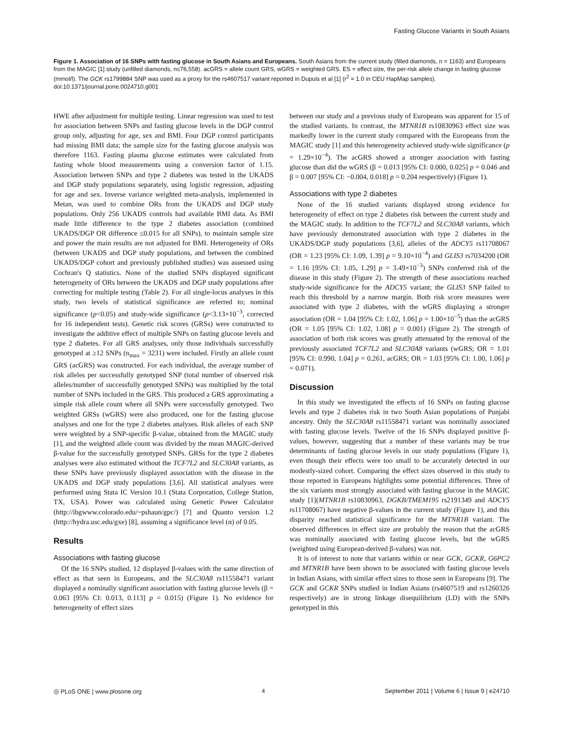Fasting Glucose Variants in South Asians
Figure 1. Association of 16 SNPs with fasting glucose in South Asians and Europeans. South Asians from the current study (filled diamonds, n = 1163) and Europeans from the MAGIC [1] study (unfilled diamonds, n≤76,558). acGRS = allele count GRS, wGRS = weighted GRS. ES = effect size, the per-risk allele change in fasting glucose (mmol/l). The GCK rs1799884 SNP was used as a proxy for the rs4607517 variant reported in Dupuis et al [1] (r<sup>2</sup> = 1.0 in CEU HapMap samples).
doi:10.1371/journal.pone.0024710.g001
HWE after adjustment for multiple testing. Linear regression was used to test for association between SNPs and fasting glucose levels in the DGP control group only, adjusting for age, sex and BMI. Four DGP control participants had missing BMI data; the sample size for the fasting glucose analysis was therefore 1163. Fasting plasma glucose estimates were calculated from fasting whole blood measurements using a conversion factor of 1.15. Association between SNPs and type 2 diabetes was tested in the UKADS and DGP study populations separately, using logistic regression, adjusting for age and sex. Inverse variance weighted meta-analysis, implemented in Metan, was used to combine ORs from the UKADS and DGP study populations. Only 256 UKADS controls had available BMI data. As BMI made little difference to the type 2 diabetes association (combined UKADS/DGP OR difference ≤0.015 for all SNPs), to maintain sample size and power the main results are not adjusted for BMI. Heterogeneity of ORs (between UKADS and DGP study populations, and between the combined UKADS/DGP cohort and previously published studies) was assessed using Cochran's Q statistics. None of the studied SNPs displayed significant heterogeneity of ORs between the UKADS and DGP study populations after correcting for multiple testing (Table 2). For all single-locus analyses in this study, two levels of statistical significance are referred to; nominal significance (p<0.05) and study-wide significance (p<3.13×10<sup>−3</sup>, corrected for 16 independent tests). Genetic risk scores (GRSs) were constructed to investigate the additive effect of multiple SNPs on fasting glucose levels and type 2 diabetes. For all GRS analyses, only those individuals successfully genotyped at ≥12 SNPs (n<sub>max</sub> = 3231) were included. Firstly an allele count GRS (acGRS) was constructed. For each individual, the average number of risk alleles per successfully genotyped SNP (total number of observed risk alleles/number of successfully genotyped SNPs) was multiplied by the total number of SNPs included in the GRS. This produced a GRS approximating a simple risk allele count where all SNPs were successfully genotyped. Two weighted GRSs (wGRS) were also produced, one for the fasting glucose analyses and one for the type 2 diabetes analyses. Risk alleles of each SNP were weighted by a SNP-specific β-value, obtained from the MAGIC study [1], and the weighted allele count was divided by the mean MAGIC-derived β-value for the successfully genotyped SNPs. GRSs for the type 2 diabetes analyses were also estimated without the TCF7L2 and SLC30A8 variants, as these SNPs have previously displayed association with the disease in the UKADS and DGP study populations [3,6]. All statistical analyses were performed using Stata IC Version 10.1 (Stata Corporation, College Station, TX, USA). Power was calculated using Genetic Power Calculator (http://ibgwww.colorado.edu/~pshaun/gpc/) [7] and Quanto version 1.2 (http://hydra.usc.edu/gxe) [8], assuming a significance level (α) of 0.05.
Results
Associations with fasting glucose
Of the 16 SNPs studied, 12 displayed β-values with the same direction of effect as that seen in Europeans, and the SLC30A8 rs11558471 variant displayed a nominally significant association with fasting glucose levels (β = 0.063 [95% CI: 0.013, 0.113] p = 0.015) (Figure 1). No evidence for heterogeneity of effect sizes
between our study and a previous study of Europeans was apparent for 15 of the studied variants. In contrast, the MTNR1B rs10830963 effect size was markedly lower in the current study compared with the Europeans from the MAGIC study [1] and this heterogeneity achieved study-wide significance (p = 1.29×10<sup>−4</sup>). The acGRS showed a stronger association with fasting glucose than did the wGRS (β = 0.013 [95% CI: 0.000, 0.025] p = 0.046 and β = 0.007 [95% CI: −0.004, 0.018] p = 0.204 respectively) (Figure 1).
Associations with type 2 diabetes
None of the 16 studied variants displayed strong evidence for heterogeneity of effect on type 2 diabetes risk between the current study and the MAGIC study. In addition to the TCF7L2 and SLC30A8 variants, which have previously demonstrated association with type 2 diabetes in the UKADS/DGP study populations [3,6], alleles of the ADCY5 rs11708067 (OR = 1.23 [95% CI: 1.09, 1.39] p = 9.10×10<sup>−4</sup>) and GLIS3 rs7034200 (OR = 1.16 [95% CI: 1.05, 1.29] p = 3.49×10<sup>−3</sup>) SNPs conferred risk of the disease in this study (Figure 2). The strength of these associations reached study-wide significance for the ADCY5 variant; the GLIS3 SNP failed to reach this threshold by a narrow margin. Both risk score measures were associated with type 2 diabetes, with the wGRS displaying a stronger association (OR = 1.04 [95% CI: 1.02, 1.06] p = 1.00×10<sup>−5</sup>) than the acGRS (OR = 1.05 [95% CI: 1.02, 1.08] p = 0.001) (Figure 2). The strength of association of both risk scores was greatly attenuated by the removal of the previously associated TCF7L2 and SLC30A8 variants (wGRS; OR = 1.01 [95% CI: 0.990, 1.04] p = 0.261, acGRS; OR = 1.03 [95% CI: 1.00, 1.06] p = 0.071).
Discussion
In this study we investigated the effects of 16 SNPs on fasting glucose levels and type 2 diabetes risk in two South Asian populations of Punjabi ancestry. Only the SLC30A8 rs11558471 variant was nominally associated with fasting glucose levels. Twelve of the 16 SNPs displayed positive β-values, however, suggesting that a number of these variants may be true determinants of fasting glucose levels in our study populations (Figure 1), even though their effects were too small to be accurately detected in our modestly-sized cohort. Comparing the effect sizes observed in this study to those reported in Europeans highlights some potential differences. Three of the six variants most strongly associated with fasting glucose in the MAGIC study [1](MTNR1B rs10830963, DGKB/TMEM195 rs2191349 and ADCY5 rs11708067) have negative β-values in the current study (Figure 1), and this disparity reached statistical significance for the MTNR1B variant. The observed differences in effect size are probably the reason that the acGRS was nominally associated with fasting glucose levels, but the wGRS (weighted using European-derived β-values) was not.
It is of interest to note that variants within or near GCK, GCKR, G6PC2 and MTNR1B have been shown to be associated with fasting glucose levels in Indian Asians, with similar effect sizes to those seen in Europeans [9]. The GCK and GCKR SNPs studied in Indian Asians (rs4607519 and rs1260326 respectively) are in strong linkage disequilibrium (LD) with the SNPs genotyped in this
◎ PLoS ONE | www.plosone.org 4 September 2011 | Volume 6 | Issue 9 | e24710